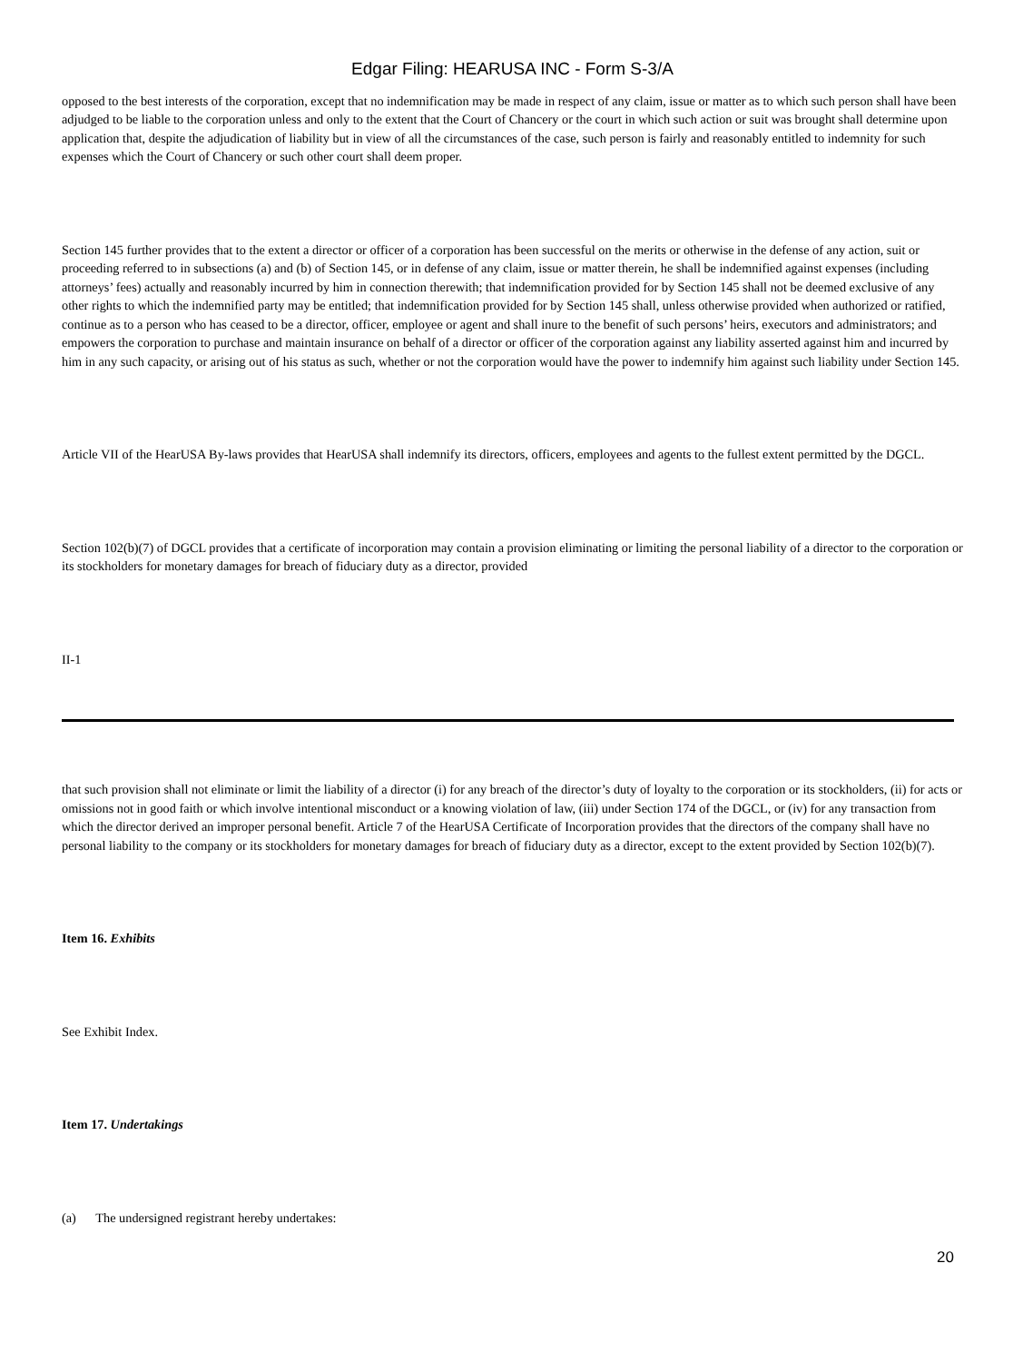Edgar Filing: HEARUSA INC - Form S-3/A
opposed to the best interests of the corporation, except that no indemnification may be made in respect of any claim, issue or matter as to which such person shall have been adjudged to be liable to the corporation unless and only to the extent that the Court of Chancery or the court in which such action or suit was brought shall determine upon application that, despite the adjudication of liability but in view of all the circumstances of the case, such person is fairly and reasonably entitled to indemnity for such expenses which the Court of Chancery or such other court shall deem proper.
Section 145 further provides that to the extent a director or officer of a corporation has been successful on the merits or otherwise in the defense of any action, suit or proceeding referred to in subsections (a) and (b) of Section 145, or in defense of any claim, issue or matter therein, he shall be indemnified against expenses (including attorneys’ fees) actually and reasonably incurred by him in connection therewith; that indemnification provided for by Section 145 shall not be deemed exclusive of any other rights to which the indemnified party may be entitled; that indemnification provided for by Section 145 shall, unless otherwise provided when authorized or ratified, continue as to a person who has ceased to be a director, officer, employee or agent and shall inure to the benefit of such persons’ heirs, executors and administrators; and empowers the corporation to purchase and maintain insurance on behalf of a director or officer of the corporation against any liability asserted against him and incurred by him in any such capacity, or arising out of his status as such, whether or not the corporation would have the power to indemnify him against such liability under Section 145.
Article VII of the HearUSA By-laws provides that HearUSA shall indemnify its directors, officers, employees and agents to the fullest extent permitted by the DGCL.
Section 102(b)(7) of DGCL provides that a certificate of incorporation may contain a provision eliminating or limiting the personal liability of a director to the corporation or its stockholders for monetary damages for breach of fiduciary duty as a director, provided
II-1
that such provision shall not eliminate or limit the liability of a director (i) for any breach of the director’s duty of loyalty to the corporation or its stockholders, (ii) for acts or omissions not in good faith or which involve intentional misconduct or a knowing violation of law, (iii) under Section 174 of the DGCL, or (iv) for any transaction from which the director derived an improper personal benefit. Article 7 of the HearUSA Certificate of Incorporation provides that the directors of the company shall have no personal liability to the company or its stockholders for monetary damages for breach of fiduciary duty as a director, except to the extent provided by Section 102(b)(7).
Item 16. Exhibits
See Exhibit Index.
Item 17. Undertakings
(a) The undersigned registrant hereby undertakes:
20